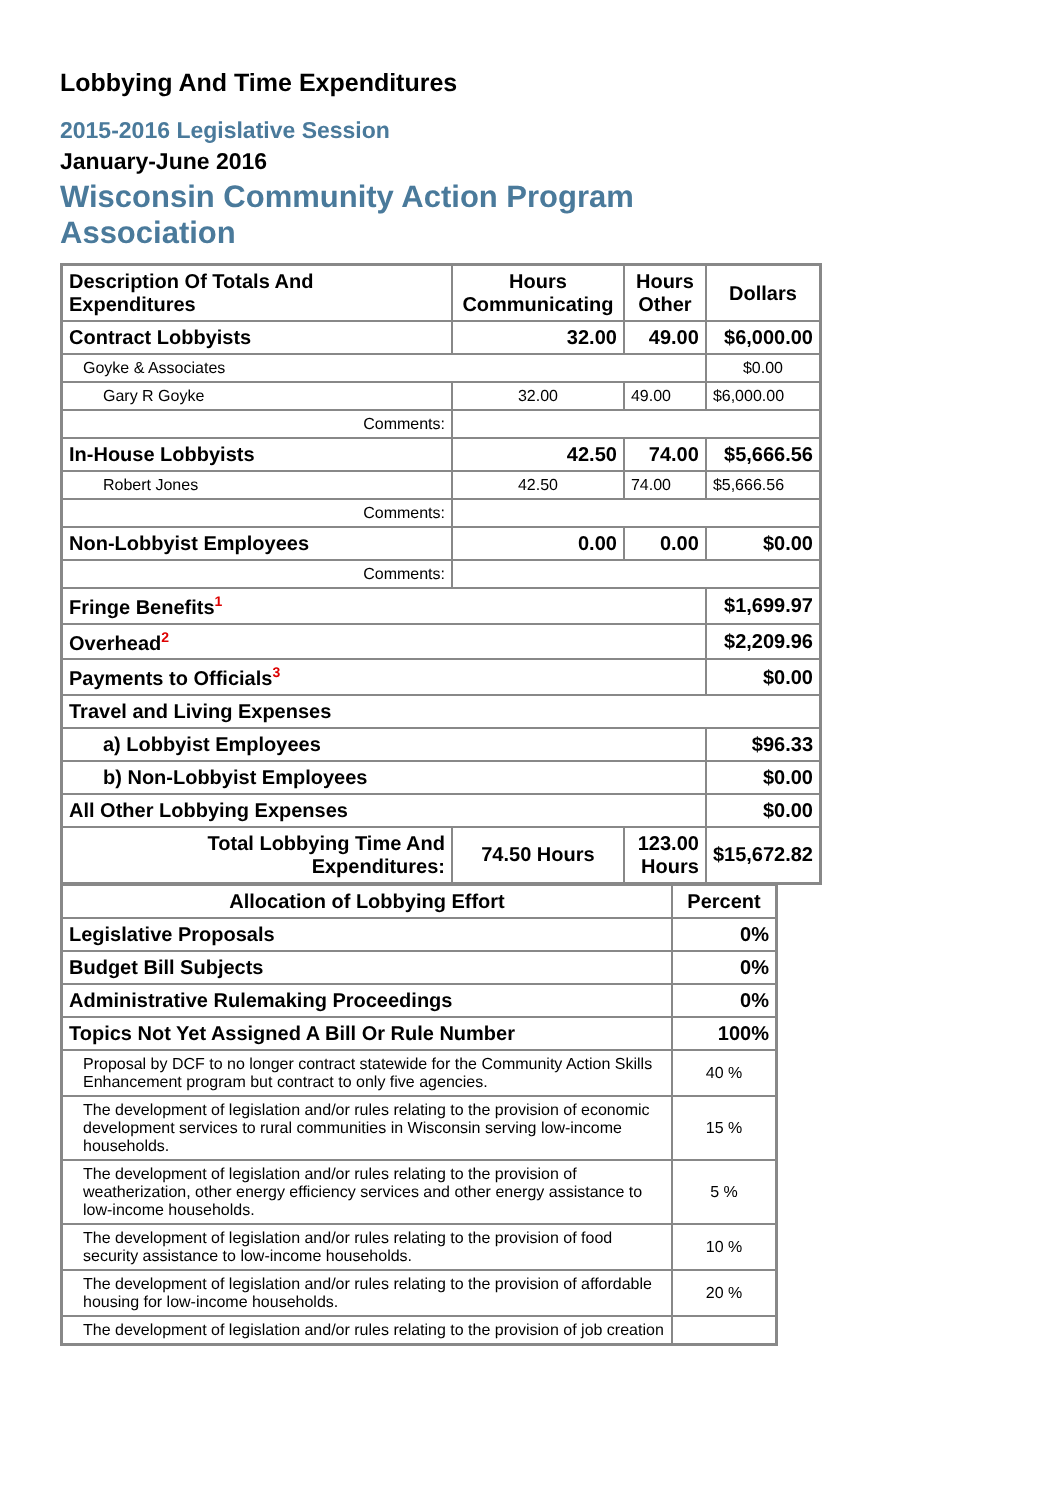Lobbying And Time Expenditures
2015-2016 Legislative Session
January-June 2016
Wisconsin Community Action Program
Association
| Description Of Totals And Expenditures | Hours Communicating | Hours Other | Dollars |
| --- | --- | --- | --- |
| Contract Lobbyists | 32.00 | 49.00 | $6,000.00 |
| Goyke & Associates | | | $0.00 |
| Gary R Goyke | 32.00 | 49.00 | $6,000.00 |
| Comments: | | | |
| In-House Lobbyists | 42.50 | 74.00 | $5,666.56 |
| Robert Jones | 42.50 | 74.00 | $5,666.56 |
| Comments: | | | |
| Non-Lobbyist Employees | 0.00 | 0.00 | $0.00 |
| Comments: | | | |
| Fringe Benefits<sup>1</sup> | | | $1,699.97 |
| Overhead<sup>2</sup> | | | $2,209.96 |
| Payments to Officials<sup>3</sup> | | | $0.00 |
| Travel and Living Expenses | | | |
| a) Lobbyist Employees | | | $96.33 |
| b) Non-Lobbyist Employees | | | $0.00 |
| All Other Lobbying Expenses | | | $0.00 |
| Total Lobbying Time And Expenditures: | 74.50 Hours | 123.00 Hours | $15,672.82 |
| Allocation of Lobbying Effort | Percent |
| --- | --- |
| Legislative Proposals | 0% |
| Budget Bill Subjects | 0% |
| Administrative Rulemaking Proceedings | 0% |
| Topics Not Yet Assigned A Bill Or Rule Number | 100% |
| Proposal by DCF to no longer contract statewide for the Community Action Skills Enhancement program but contract to only five agencies. | 40 % |
| The development of legislation and/or rules relating to the provision of economic development services to rural communities in Wisconsin serving low-income households. | 15 % |
| The development of legislation and/or rules relating to the provision of weatherization, other energy efficiency services and other energy assistance to low-income households. | 5 % |
| The development of legislation and/or rules relating to the provision of food security assistance to low-income households. | 10 % |
| The development of legislation and/or rules relating to the provision of affordable housing for low-income households. | 20 % |
| The development of legislation and/or rules relating to the provision of job creation | |